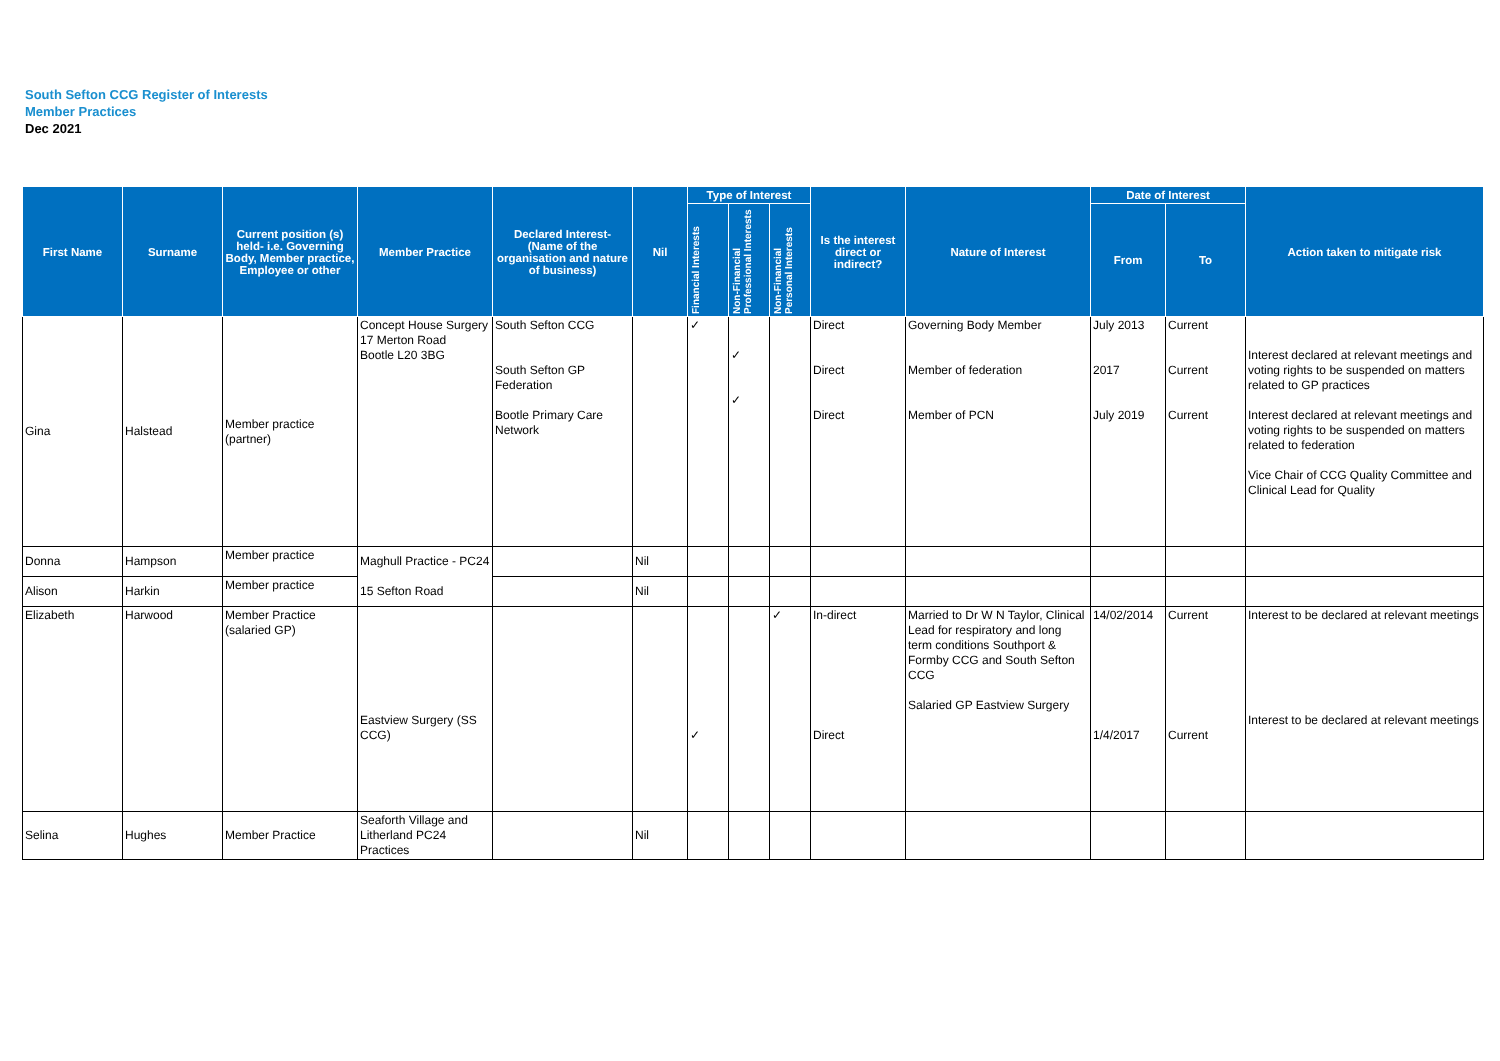South Sefton CCG Register of Interests
Member Practices
Dec 2021
| First Name | Surname | Current position (s) held- i.e. Governing Body, Member practice, Employee or other | Member Practice | Declared Interest- (Name of the organisation and nature of business) | Nil | Type of Interest | | | Is the interest direct or indirect? | Nature of Interest | Date of Interest | | Action taken to mitigate risk |
| --- | --- | --- | --- | --- | --- | --- | --- | --- | --- | --- | --- | --- | --- |
| | | | | | | Financial Interests | Non-Financial Professional Interests | Non-Financial Personal Interests | | | From | To | |
| Gina | Halstead | Member practice (partner) | Concept House Surgery 17 Merton Road Bootle L20 3BG | South Sefton CCG South Sefton GP Federation Bootle Primary Care Network | | ✓ | ✓ ✓ | | Direct Direct Direct | Governing Body Member Member of federation Member of PCN | July 2013 2017 July 2019 | Current Current Current | Interest declared at relevant meetings and voting rights to be suspended on matters related to GP practices Interest declared at relevant meetings and voting rights to be suspended on matters related to federation Vice Chair of CCG Quality Committee and Clinical Lead for Quality |
| Donna | Hampson | Member practice | Maghull Practice - PC24 15 Sefton Road | | Nil | | | | | | | | |
| Alison | Harkin | Member practice | | | Nil | | | | | | | | |
| Elizabeth | Harwood | Member Practice (salaried GP) | Eastview Surgery (SS CCG) | | | ✓ | | ✓ | In-direct Direct | Married to Dr W N Taylor, Clinical Lead for respiratory and long term conditions Southport & Formby CCG and South Sefton CCG Salaried GP Eastview Surgery | 14/02/2014 1/4/2017 | Current Current | Interest to be declared at relevant meetings Interest to be declared at relevant meetings |
| Selina | Hughes | Member Practice | Seaforth Village and Litherland PC24 Practices | | Nil | | | | | | | | |